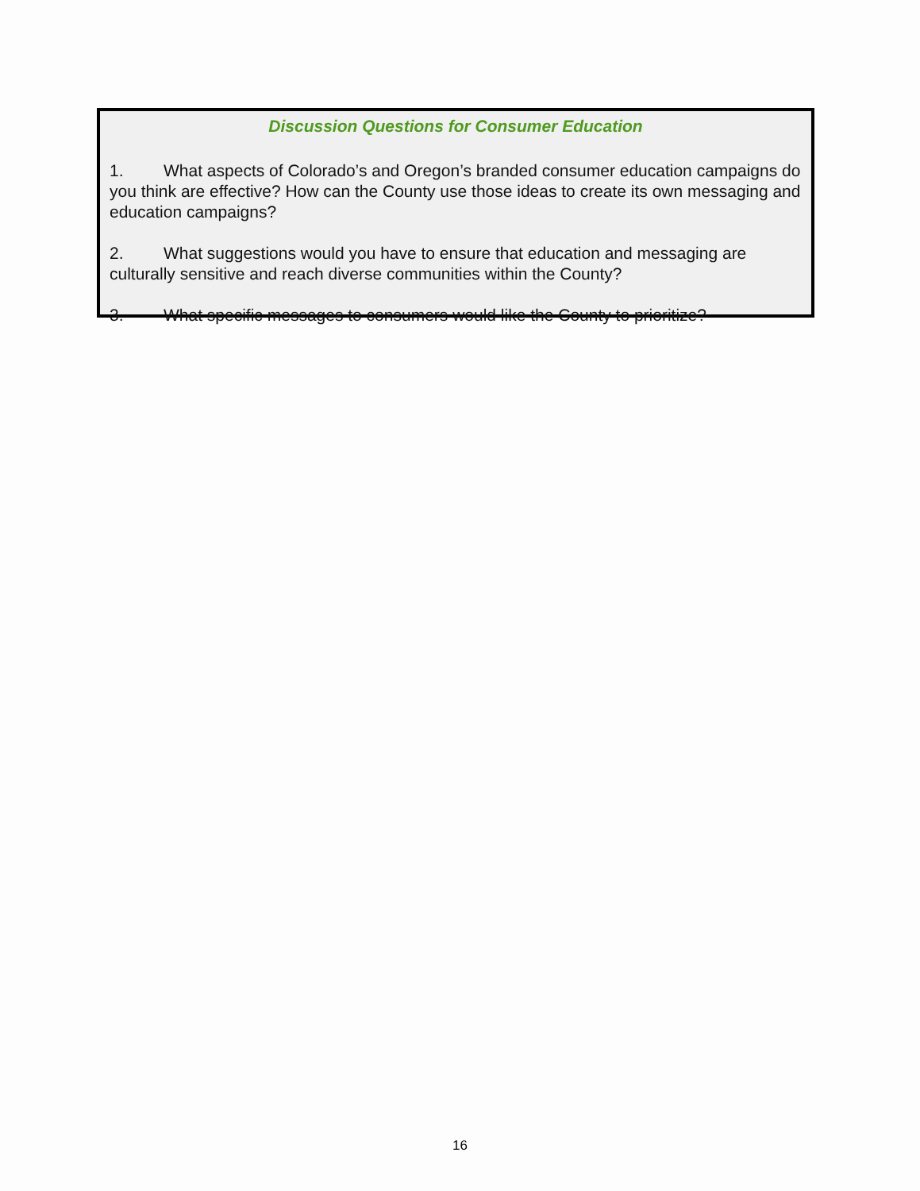Discussion Questions for Consumer Education
1. What aspects of Colorado’s and Oregon’s branded consumer education campaigns do you think are effective? How can the County use those ideas to create its own messaging and education campaigns?
2. What suggestions would you have to ensure that education and messaging are culturally sensitive and reach diverse communities within the County?
3. What specific messages to consumers would like the County to prioritize?
16